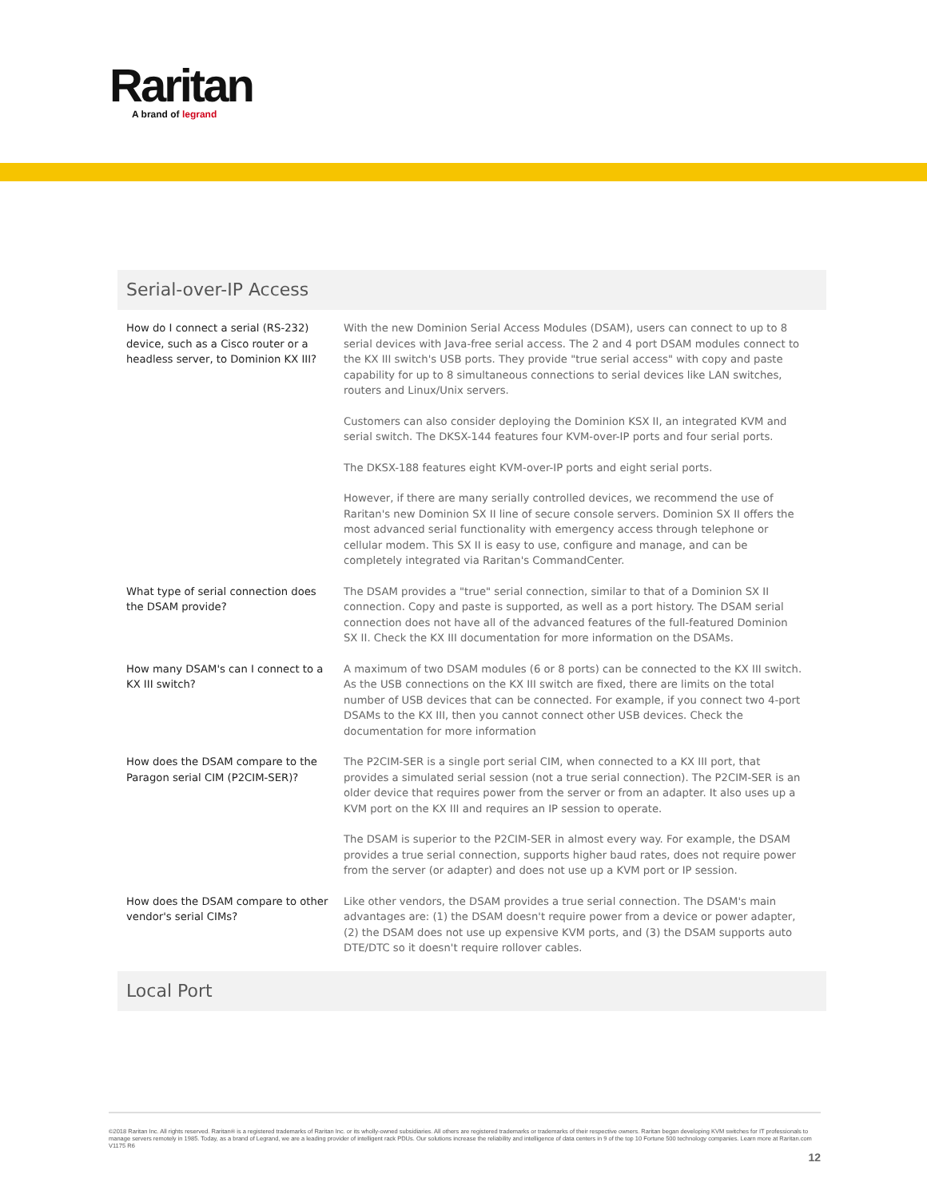Raritan
A brand of legrand
Serial-over-IP Access
| How do I connect a serial (RS-232) device, such as a Cisco router or a headless server, to Dominion KX III? | With the new Dominion Serial Access Modules (DSAM), users can connect to up to 8 serial devices with Java-free serial access. The 2 and 4 port DSAM modules connect to the KX III switch's USB ports. They provide "true serial access" with copy and paste capability for up to 8 simultaneous connections to serial devices like LAN switches, routers and Linux/Unix servers. |
| | Customers can also consider deploying the Dominion KSX II, an integrated KVM and serial switch. The DKSX-144 features four KVM-over-IP ports and four serial ports. |
| | The DKSX-188 features eight KVM-over-IP ports and eight serial ports. |
| | However, if there are many serially controlled devices, we recommend the use of Raritan's new Dominion SX II line of secure console servers. Dominion SX II offers the most advanced serial functionality with emergency access through telephone or cellular modem. This SX II is easy to use, configure and manage, and can be completely integrated via Raritan's CommandCenter. |
| What type of serial connection does the DSAM provide? | The DSAM provides a "true" serial connection, similar to that of a Dominion SX II connection. Copy and paste is supported, as well as a port history. The DSAM serial connection does not have all of the advanced features of the full-featured Dominion SX II. Check the KX III documentation for more information on the DSAMs. |
| How many DSAM's can I connect to a KX III switch? | A maximum of two DSAM modules (6 or 8 ports) can be connected to the KX III switch. As the USB connections on the KX III switch are fixed, there are limits on the total number of USB devices that can be connected. For example, if you connect two 4-port DSAMs to the KX III, then you cannot connect other USB devices. Check the documentation for more information |
| How does the DSAM compare to the Paragon serial CIM (P2CIM-SER)? | The P2CIM-SER is a single port serial CIM, when connected to a KX III port, that provides a simulated serial session (not a true serial connection). The P2CIM-SER is an older device that requires power from the server or from an adapter. It also uses up a KVM port on the KX III and requires an IP session to operate. |
| | The DSAM is superior to the P2CIM-SER in almost every way. For example, the DSAM provides a true serial connection, supports higher baud rates, does not require power from the server (or adapter) and does not use up a KVM port or IP session. |
| How does the DSAM compare to other vendor's serial CIMs? | Like other vendors, the DSAM provides a true serial connection. The DSAM's main advantages are: (1) the DSAM doesn't require power from a device or power adapter, (2) the DSAM does not use up expensive KVM ports, and (3) the DSAM supports auto DTE/DTC so it doesn't require rollover cables. |
Local Port
©2018 Raritan Inc. All rights reserved. Raritan® is a registered trademarks of Raritan Inc. or its wholly-owned subsidiaries. All others are registered trademarks or trademarks of their respective owners. Raritan began developing KVM switches for IT professionals to manage servers remotely in 1985. Today, as a brand of Legrand, we are a leading provider of intelligent rack PDUs. Our solutions increase the reliability and intelligence of data centers in 9 of the top 10 Fortune 500 technology companies. Learn more at Raritan.com V1175 R6
12